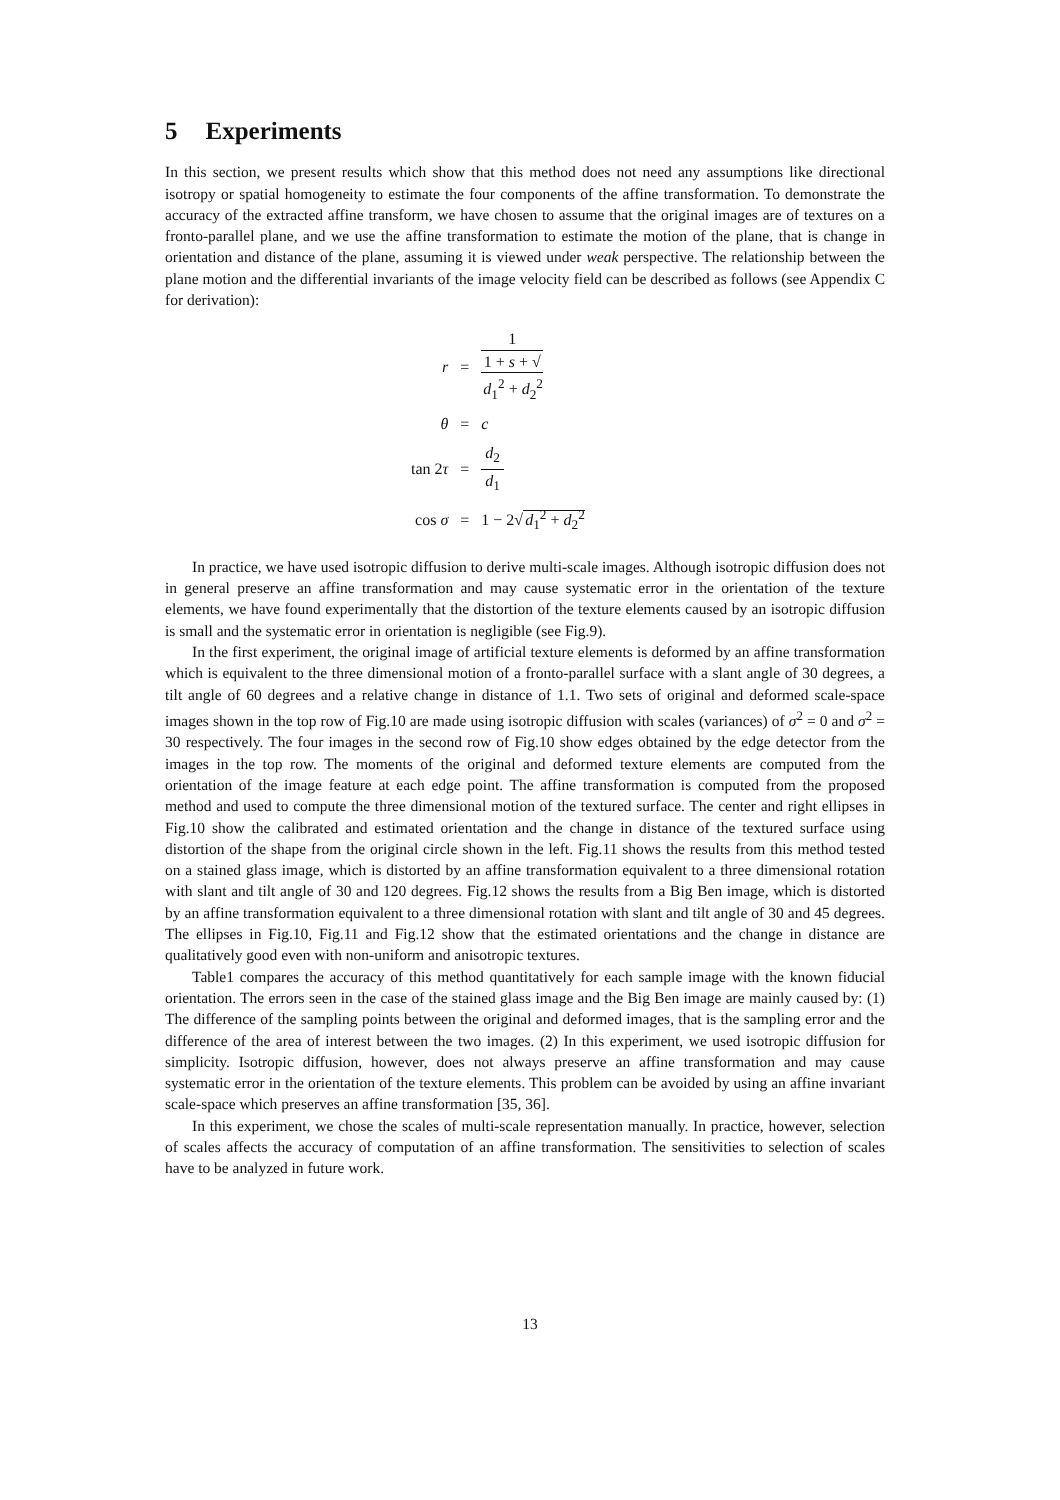5 Experiments
In this section, we present results which show that this method does not need any assumptions like directional isotropy or spatial homogeneity to estimate the four components of the affine transformation. To demonstrate the accuracy of the extracted affine transform, we have chosen to assume that the original images are of textures on a fronto-parallel plane, and we use the affine transformation to estimate the motion of the plane, that is change in orientation and distance of the plane, assuming it is viewed under weak perspective. The relationship between the plane motion and the differential invariants of the image velocity field can be described as follows (see Appendix C for derivation):
| r | = | 1 1 + s + √ d<sub>1</sub><sup>2</sup> + d<sub>2</sub><sup>2</sup> |
| θ | = | c |
| tan 2 τ | = | d<sub>2</sub> d<sub>1</sub> |
| cos σ | = | 1 − 2√ d<sub>1</sub><sup>2</sup> + d<sub>2</sub><sup>2</sup> |
In practice, we have used isotropic diffusion to derive multi-scale images. Although isotropic diffusion does not in general preserve an affine transformation and may cause systematic error in the orientation of the texture elements, we have found experimentally that the distortion of the texture elements caused by an isotropic diffusion is small and the systematic error in orientation is negligible (see Fig.9).
In the first experiment, the original image of artificial texture elements is deformed by an affine transformation which is equivalent to the three dimensional motion of a fronto-parallel surface with a slant angle of 30 degrees, a tilt angle of 60 degrees and a relative change in distance of 1.1. Two sets of original and deformed scale-space images shown in the top row of Fig.10 are made using isotropic diffusion with scales (variances) of σ<sup>2</sup> = 0 and σ<sup>2</sup> = 30 respectively. The four images in the second row of Fig.10 show edges obtained by the edge detector from the images in the top row. The moments of the original and deformed texture elements are computed from the orientation of the image feature at each edge point. The affine transformation is computed from the proposed method and used to compute the three dimensional motion of the textured surface. The center and right ellipses in Fig.10 show the calibrated and estimated orientation and the change in distance of the textured surface using distortion of the shape from the original circle shown in the left. Fig.11 shows the results from this method tested on a stained glass image, which is distorted by an affine transformation equivalent to a three dimensional rotation with slant and tilt angle of 30 and 120 degrees. Fig.12 shows the results from a Big Ben image, which is distorted by an affine transformation equivalent to a three dimensional rotation with slant and tilt angle of 30 and 45 degrees. The ellipses in Fig.10, Fig.11 and Fig.12 show that the estimated orientations and the change in distance are qualitatively good even with non-uniform and anisotropic textures.
Table1 compares the accuracy of this method quantitatively for each sample image with the known fiducial orientation. The errors seen in the case of the stained glass image and the Big Ben image are mainly caused by: (1) The difference of the sampling points between the original and deformed images, that is the sampling error and the difference of the area of interest between the two images. (2) In this experiment, we used isotropic diffusion for simplicity. Isotropic diffusion, however, does not always preserve an affine transformation and may cause systematic error in the orientation of the texture elements. This problem can be avoided by using an affine invariant scale-space which preserves an affine transformation [35, 36].
In this experiment, we chose the scales of multi-scale representation manually. In practice, however, selection of scales affects the accuracy of computation of an affine transformation. The sensitivities to selection of scales have to be analyzed in future work.
13